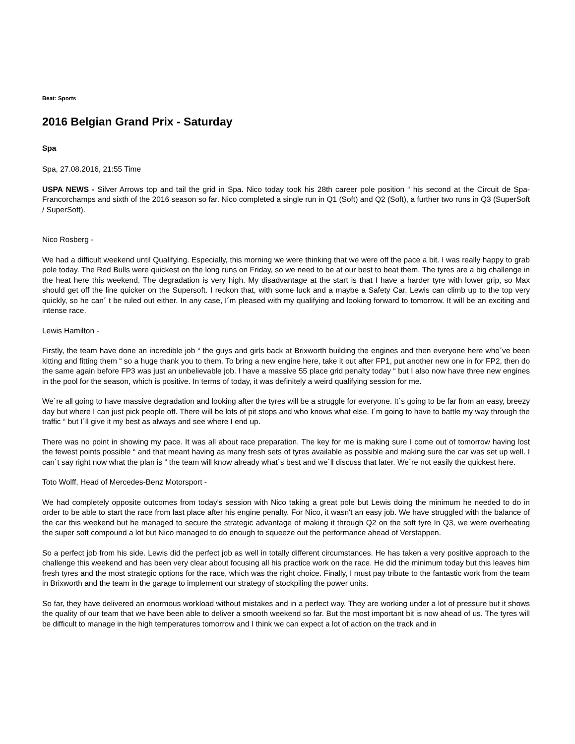Beat: Sports
2016 Belgian Grand Prix - Saturday
Spa
Spa, 27.08.2016, 21:55 Time
USPA NEWS - Silver Arrows top and tail the grid in Spa. Nico today took his 28th career pole position “ his second at the Circuit de Spa-Francorchamps and sixth of the 2016 season so far. Nico completed a single run in Q1 (Soft) and Q2 (Soft), a further two runs in Q3 (SuperSoft / SuperSoft).
Nico Rosberg -
We had a difficult weekend until Qualifying. Especially, this morning we were thinking that we were off the pace a bit. I was really happy to grab pole today. The Red Bulls were quickest on the long runs on Friday, so we need to be at our best to beat them. The tyres are a big challenge in the heat here this weekend. The degradation is very high. My disadvantage at the start is that I have a harder tyre with lower grip, so Max should get off the line quicker on the Supersoft. I reckon that, with some luck and a maybe a Safety Car, Lewis can climb up to the top very quickly, so he can´ t be ruled out either. In any case, I´m pleased with my qualifying and looking forward to tomorrow. It will be an exciting and intense race.
Lewis Hamilton -
Firstly, the team have done an incredible job “ the guys and girls back at Brixworth building the engines and then everyone here who´ve been kitting and fitting them “ so a huge thank you to them. To bring a new engine here, take it out after FP1, put another new one in for FP2, then do the same again before FP3 was just an unbelievable job. I have a massive 55 place grid penalty today “ but I also now have three new engines in the pool for the season, which is positive. In terms of today, it was definitely a weird qualifying session for me.
We´re all going to have massive degradation and looking after the tyres will be a struggle for everyone. It´s going to be far from an easy, breezy day but where I can just pick people off. There will be lots of pit stops and who knows what else. I´m going to have to battle my way through the traffic “ but I´ll give it my best as always and see where I end up.
There was no point in showing my pace. It was all about race preparation. The key for me is making sure I come out of tomorrow having lost the fewest points possible “ and that meant having as many fresh sets of tyres available as possible and making sure the car was set up well. I can´t say right now what the plan is “ the team will know already what´s best and we´ll discuss that later. We´re not easily the quickest here.
Toto Wolff, Head of Mercedes-Benz Motorsport -
We had completely opposite outcomes from today's session with Nico taking a great pole but Lewis doing the minimum he needed to do in order to be able to start the race from last place after his engine penalty. For Nico, it wasn't an easy job. We have struggled with the balance of the car this weekend but he managed to secure the strategic advantage of making it through Q2 on the soft tyre In Q3, we were overheating the super soft compound a lot but Nico managed to do enough to squeeze out the performance ahead of Verstappen.
So a perfect job from his side. Lewis did the perfect job as well in totally different circumstances. He has taken a very positive approach to the challenge this weekend and has been very clear about focusing all his practice work on the race. He did the minimum today but this leaves him fresh tyres and the most strategic options for the race, which was the right choice. Finally, I must pay tribute to the fantastic work from the team in Brixworth and the team in the garage to implement our strategy of stockpiling the power units.
So far, they have delivered an enormous workload without mistakes and in a perfect way. They are working under a lot of pressure but it shows the quality of our team that we have been able to deliver a smooth weekend so far. But the most important bit is now ahead of us. The tyres will be difficult to manage in the high temperatures tomorrow and I think we can expect a lot of action on the track and in